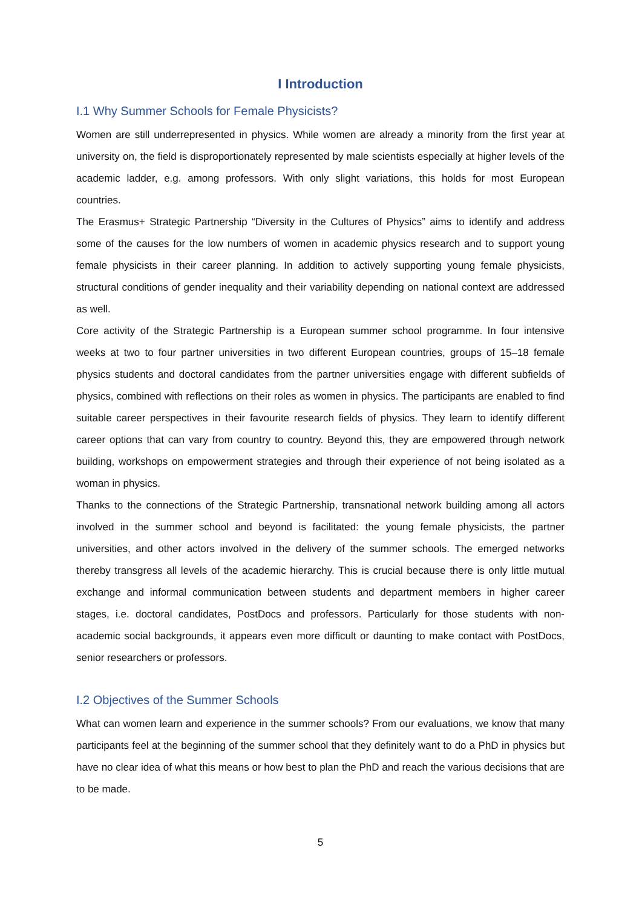I Introduction
I.1 Why Summer Schools for Female Physicists?
Women are still underrepresented in physics. While women are already a minority from the first year at university on, the field is disproportionately represented by male scientists especially at higher levels of the academic ladder, e.g. among professors. With only slight variations, this holds for most European countries.
The Erasmus+ Strategic Partnership “Diversity in the Cultures of Physics” aims to identify and address some of the causes for the low numbers of women in academic physics research and to support young female physicists in their career planning. In addition to actively supporting young female physicists, structural conditions of gender inequality and their variability depending on national context are addressed as well.
Core activity of the Strategic Partnership is a European summer school programme. In four intensive weeks at two to four partner universities in two different European countries, groups of 15–18 female physics students and doctoral candidates from the partner universities engage with different subfields of physics, combined with reflections on their roles as women in physics. The participants are enabled to find suitable career perspectives in their favourite research fields of physics. They learn to identify different career options that can vary from country to country. Beyond this, they are empowered through network building, workshops on empowerment strategies and through their experience of not being isolated as a woman in physics.
Thanks to the connections of the Strategic Partnership, transnational network building among all actors involved in the summer school and beyond is facilitated: the young female physicists, the partner universities, and other actors involved in the delivery of the summer schools. The emerged networks thereby transgress all levels of the academic hierarchy. This is crucial because there is only little mutual exchange and informal communication between students and department members in higher career stages, i.e. doctoral candidates, PostDocs and professors. Particularly for those students with non-academic social backgrounds, it appears even more difficult or daunting to make contact with PostDocs, senior researchers or professors.
I.2 Objectives of the Summer Schools
What can women learn and experience in the summer schools? From our evaluations, we know that many participants feel at the beginning of the summer school that they definitely want to do a PhD in physics but have no clear idea of what this means or how best to plan the PhD and reach the various decisions that are to be made.
5